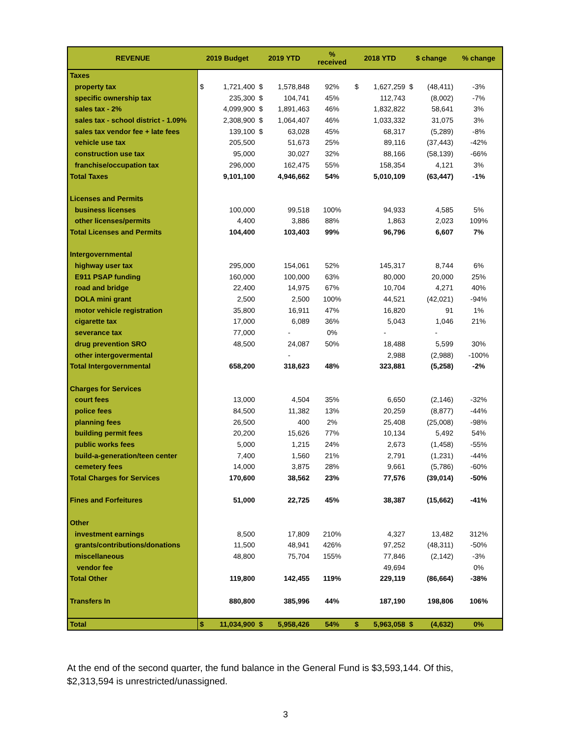| REVENUE | 2019 Budget | | 2019 YTD | | % received | 2018 YTD | | $ change | | % change |
| --- | --- | --- | --- | --- | --- | --- | --- | --- | --- | --- |
| Taxes | | | | | | | | | | |
| property tax | $ | 1,721,400 | $ | 1,578,848 | 92% | $ | 1,627,259 | $ | (48,411) | -3% |
| specific ownership tax | | 235,300 | $ | 104,741 | 45% | | 112,743 | | (8,002) | -7% |
| sales tax - 2% | | 4,099,900 | $ | 1,891,463 | 46% | | 1,832,822 | | 58,641 | 3% |
| sales tax - school district - 1.09% | | 2,308,900 | $ | 1,064,407 | 46% | | 1,033,332 | | 31,075 | 3% |
| sales tax vendor fee + late fees | | 139,100 | $ | 63,028 | 45% | | 68,317 | | (5,289) | -8% |
| vehicle use tax | | 205,500 | | 51,673 | 25% | | 89,116 | | (37,443) | -42% |
| construction use tax | | 95,000 | | 30,027 | 32% | | 88,166 | | (58,139) | -66% |
| franchise/occupation tax | | 296,000 | | 162,475 | 55% | | 158,354 | | 4,121 | 3% |
| Total Taxes | | 9,101,100 | | 4,946,662 | 54% | | 5,010,109 | | (63,447) | -1% |
| Licenses and Permits | | | | | | | | | | |
| business licenses | | 100,000 | | 99,518 | 100% | | 94,933 | | 4,585 | 5% |
| other licenses/permits | | 4,400 | | 3,886 | 88% | | 1,863 | | 2,023 | 109% |
| Total Licenses and Permits | | 104,400 | | 103,403 | 99% | | 96,796 | | 6,607 | 7% |
| Intergovernmental | | | | | | | | | | |
| highway user tax | | 295,000 | | 154,061 | 52% | | 145,317 | | 8,744 | 6% |
| E911 PSAP funding | | 160,000 | | 100,000 | 63% | | 80,000 | | 20,000 | 25% |
| road and bridge | | 22,400 | | 14,975 | 67% | | 10,704 | | 4,271 | 40% |
| DOLA mini grant | | 2,500 | | 2,500 | 100% | | 44,521 | | (42,021) | -94% |
| motor vehicle registration | | 35,800 | | 16,911 | 47% | | 16,820 | | 91 | 1% |
| cigarette tax | | 17,000 | | 6,089 | 36% | | 5,043 | | 1,046 | 21% |
| severance tax | | 77,000 | | - | 0% | | - | | - | |
| drug prevention SRO | | 48,500 | | 24,087 | 50% | | 18,488 | | 5,599 | 30% |
| other intergovermental | | | | - | | | 2,988 | | (2,988) | -100% |
| Total Intergovernmental | | 658,200 | | 318,623 | 48% | | 323,881 | | (5,258) | -2% |
| Charges for Services | | | | | | | | | | |
| court fees | | 13,000 | | 4,504 | 35% | | 6,650 | | (2,146) | -32% |
| police fees | | 84,500 | | 11,382 | 13% | | 20,259 | | (8,877) | -44% |
| planning fees | | 26,500 | | 400 | 2% | | 25,408 | | (25,008) | -98% |
| building permit fees | | 20,200 | | 15,626 | 77% | | 10,134 | | 5,492 | 54% |
| public works fees | | 5,000 | | 1,215 | 24% | | 2,673 | | (1,458) | -55% |
| build-a-generation/teen center | | 7,400 | | 1,560 | 21% | | 2,791 | | (1,231) | -44% |
| cemetery fees | | 14,000 | | 3,875 | 28% | | 9,661 | | (5,786) | -60% |
| Total Charges for Services | | 170,600 | | 38,562 | 23% | | 77,576 | | (39,014) | -50% |
| Fines and Forfeitures | | 51,000 | | 22,725 | 45% | | 38,387 | | (15,662) | -41% |
| Other | | | | | | | | | | |
| investment earnings | | 8,500 | | 17,809 | 210% | | 4,327 | | 13,482 | 312% |
| grants/contributions/donations | | 11,500 | | 48,941 | 426% | | 97,252 | | (48,311) | -50% |
| miscellaneous | | 48,800 | | 75,704 | 155% | | 77,846 | | (2,142) | -3% |
| vendor fee | | | | | | | 49,694 | | | 0% |
| Total Other | | 119,800 | | 142,455 | 119% | | 229,119 | | (86,664) | -38% |
| Transfers In | | 880,800 | | 385,996 | 44% | | 187,190 | | 198,806 | 106% |
| Total | $ | 11,034,900 | $ | 5,958,426 | 54% | $ | 5,963,058 | $ | (4,632) | 0% |
At the end of the second quarter, the fund balance in the General Fund is $3,593,144. Of this, $2,313,594 is unrestricted/unassigned.
3